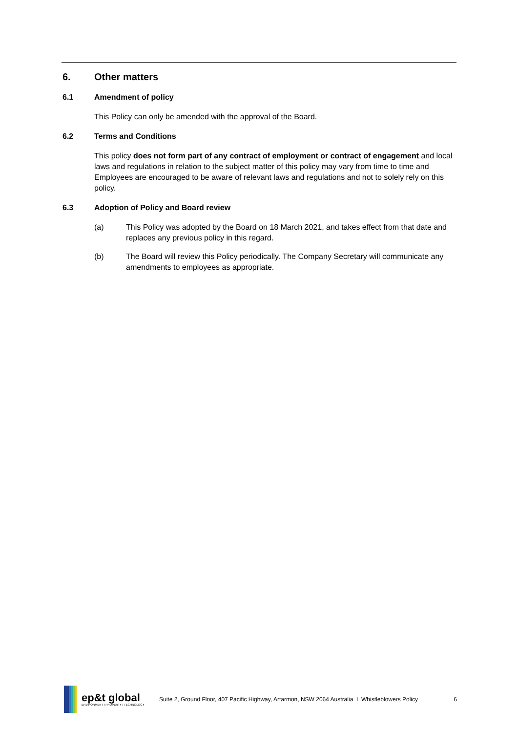6. Other matters
6.1 Amendment of policy
This Policy can only be amended with the approval of the Board.
6.2 Terms and Conditions
This policy does not form part of any contract of employment or contract of engagement and local laws and regulations in relation to the subject matter of this policy may vary from time to time and Employees are encouraged to be aware of relevant laws and regulations and not to solely rely on this policy.
6.3 Adoption of Policy and Board review
(a) This Policy was adopted by the Board on 18 March 2021, and takes effect from that date and replaces any previous policy in this regard.
(b) The Board will review this Policy periodically. The Company Secretary will communicate any amendments to employees as appropriate.
ep&t global
ENVIRONMENT I PROPERTY I TECHNOLOGY
Suite 2, Ground Floor, 407 Pacific Highway, Artarmon, NSW 2064 Australia I Whistleblowers Policy
6